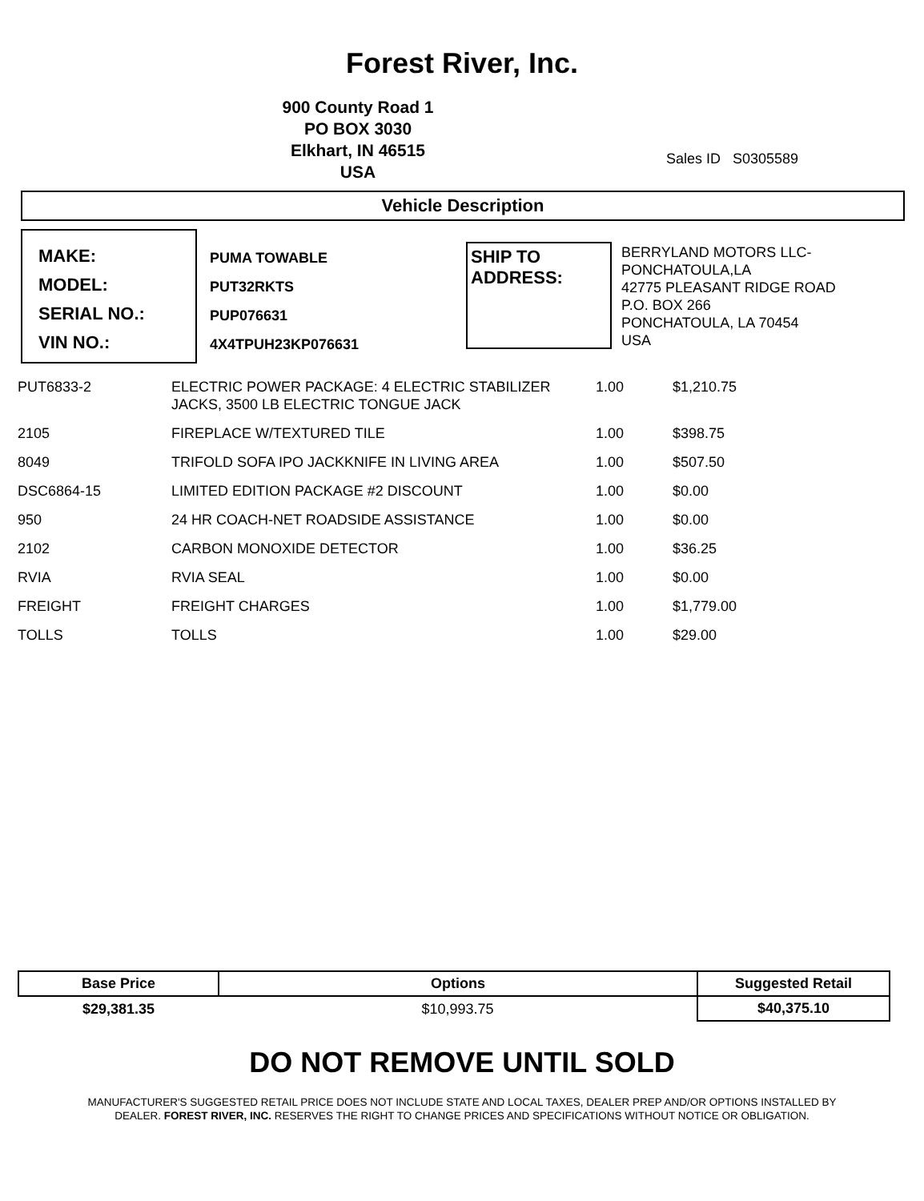Forest River, Inc.
900 County Road 1
PO BOX 3030
Elkhart, IN 46515
USA
Sales ID S0305589
Vehicle Description
MAKE:
MODEL:
SERIAL NO.:
VIN NO.:
PUMA TOWABLE
PUT32RKTS
PUP076631
4X4TPUH23KP076631
SHIP TO
ADDRESS:
BERRYLAND MOTORS LLC-
PONCHATOULA,LA
42775 PLEASANT RIDGE ROAD
P.O. BOX 266
PONCHATOULA, LA 70454
USA
| PUT6833-2 | ELECTRIC POWER PACKAGE: 4 ELECTRIC STABILIZER JACKS, 3500 LB ELECTRIC TONGUE JACK | 1.00 | $1,210.75 |
| 2105 | FIREPLACE W/TEXTURED TILE | 1.00 | $398.75 |
| 8049 | TRIFOLD SOFA IPO JACKKNIFE IN LIVING AREA | 1.00 | $507.50 |
| DSC6864-15 | LIMITED EDITION PACKAGE #2 DISCOUNT | 1.00 | $0.00 |
| 950 | 24 HR COACH-NET ROADSIDE ASSISTANCE | 1.00 | $0.00 |
| 2102 | CARBON MONOXIDE DETECTOR | 1.00 | $36.25 |
| RVIA | RVIA SEAL | 1.00 | $0.00 |
| FREIGHT | FREIGHT CHARGES | 1.00 | $1,779.00 |
| TOLLS | TOLLS | 1.00 | $29.00 |
| Base Price | Options | Suggested Retail |
| --- | --- | --- |
| $29,381.35 | $10,993.75 | $40,375.10 |
DO NOT REMOVE UNTIL SOLD
MANUFACTURER'S SUGGESTED RETAIL PRICE DOES NOT INCLUDE STATE AND LOCAL TAXES, DEALER PREP AND/OR OPTIONS INSTALLED BY
DEALER. FOREST RIVER, INC. RESERVES THE RIGHT TO CHANGE PRICES AND SPECIFICATIONS WITHOUT NOTICE OR OBLIGATION.